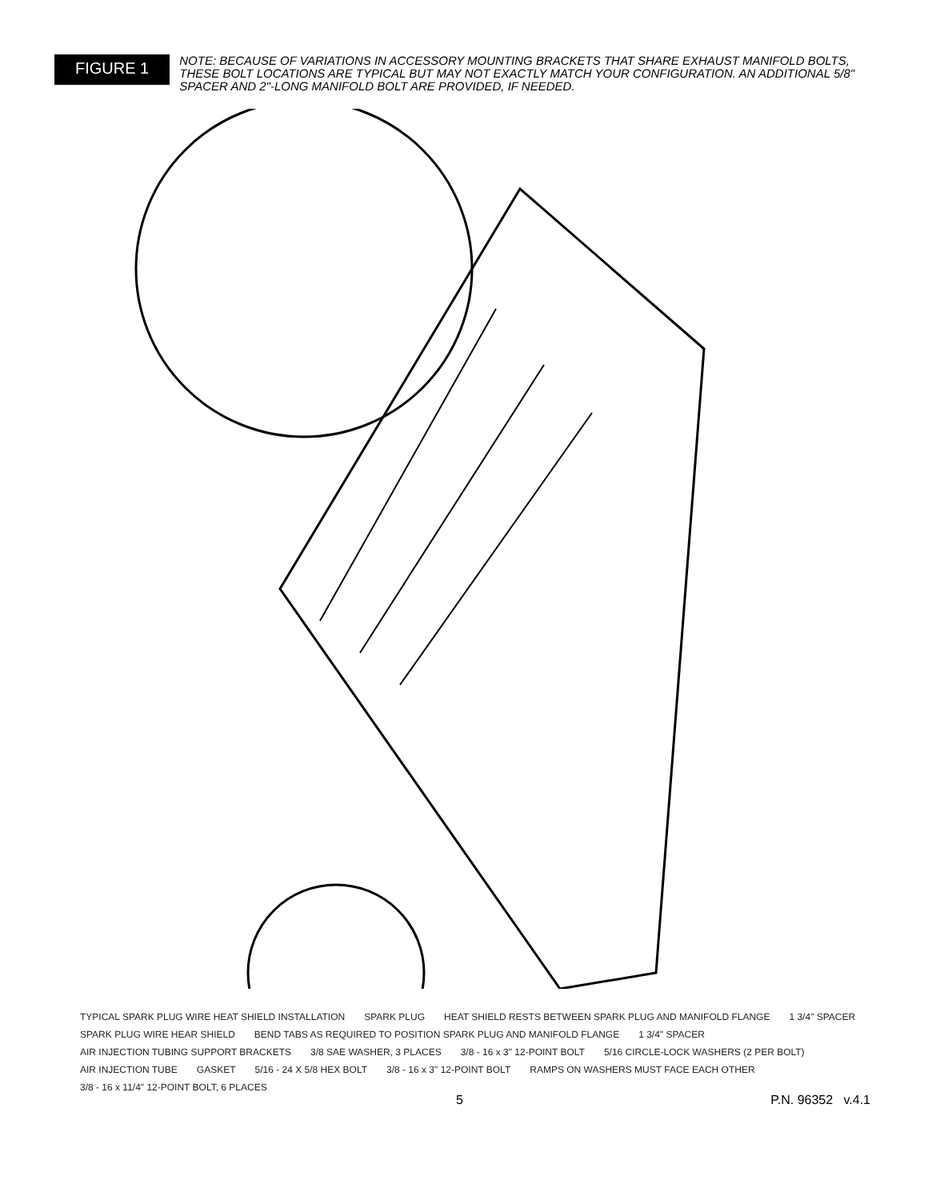FIGURE 1
NOTE: BECAUSE OF VARIATIONS IN ACCESSORY MOUNTING BRACKETS THAT SHARE EXHAUST MANIFOLD BOLTS, THESE BOLT LOCATIONS ARE TYPICAL BUT MAY NOT EXACTLY MATCH YOUR CONFIGURATION. AN ADDITIONAL 5/8" SPACER AND 2"-LONG MANIFOLD BOLT ARE PROVIDED, IF NEEDED.
TYPICAL SPARK PLUG WIRE HEAT SHIELD INSTALLATION SPARK PLUG HEAT SHIELD RESTS BETWEEN SPARK PLUG AND MANIFOLD FLANGE 1 3/4" SPACER SPARK PLUG WIRE HEAR SHIELD BEND TABS AS REQUIRED TO POSITION SPARK PLUG AND MANIFOLD FLANGE 1 3/4" SPACER AIR INJECTION TUBING SUPPORT BRACKETS 3/8 SAE WASHER, 3 PLACES 3/8 - 16 x 3" 12-POINT BOLT 5/16 CIRCLE-LOCK WASHERS (2 PER BOLT) AIR INJECTION TUBE GASKET 5/16 - 24 X 5/8 HEX BOLT 3/8 - 16 x 3" 12-POINT BOLT RAMPS ON WASHERS MUST FACE EACH OTHER 3/8 - 16 x 11/4" 12-POINT BOLT, 6 PLACES
5 P.N. 96352 v.4.1